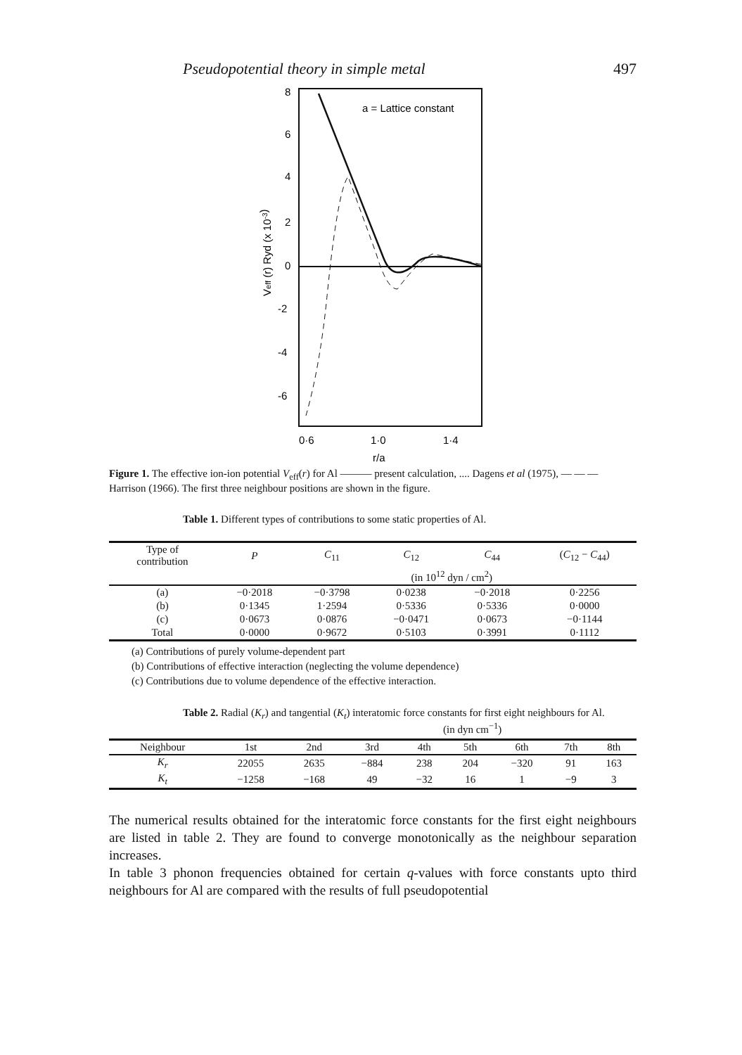Pseudopotential theory in simple metal 497
8
6
4
2
0
-2
-4
-6
a = Lattice constant
0·6
1·0
1·4
r/a
Veff (r) Ryd (x 10-3)
Figure 1. The effective ion-ion potential V<sub>eff</sub>(r) for Al ——— present calculation, .... Dagens et al (1975), — — — Harrison (1966). The first three neighbour positions are shown in the figure.
Table 1. Different types of contributions to some static properties of Al.
| Type of contribution | P | C<sub>11</sub> | C<sub>12</sub> | C<sub>44</sub> | ( C<sub>12</sub> − C<sub>44</sub>) |
| --- | --- | --- | --- | --- | --- |
| | | | (in 10<sup>12</sup> dyn / cm<sup>2</sup>) | | |
| (a) | −0·2018 | −0·3798 | 0·0238 | −0·2018 | 0·2256 |
| (b) | 0·1345 | 1·2594 | 0·5336 | 0·5336 | 0·0000 |
| (c) | 0·0673 | 0·0876 | −0·0471 | 0·0673 | −0·1144 |
| Total | 0·0000 | 0·9672 | 0·5103 | 0·3991 | 0·1112 |
(a) Contributions of purely volume-dependent part
(b) Contributions of effective interaction (neglecting the volume dependence)
(c) Contributions due to volume dependence of the effective interaction.
Table 2. Radial (K<sub>r</sub>) and tangential (K<sub>t</sub>) interatomic force constants for first eight neighbours for Al.
(in dyn cm<sup>−1</sup>)
| Neighbour | 1st | 2nd | 3rd | 4th | 5th | 6th | 7th | 8th |
| --- | --- | --- | --- | --- | --- | --- | --- | --- |
| K<sub>r</sub> | 22055 | 2635 | −884 | 238 | 204 | −320 | 91 | 163 |
| K<sub>t</sub> | −1258 | −168 | 49 | −32 | 16 | 1 | −9 | 3 |
The numerical results obtained for the interatomic force constants for the first eight neighbours are listed in table 2. They are found to converge monotonically as the neighbour separation increases.
In table 3 phonon frequencies obtained for certain q-values with force constants upto third neighbours for Al are compared with the results of full pseudopotential